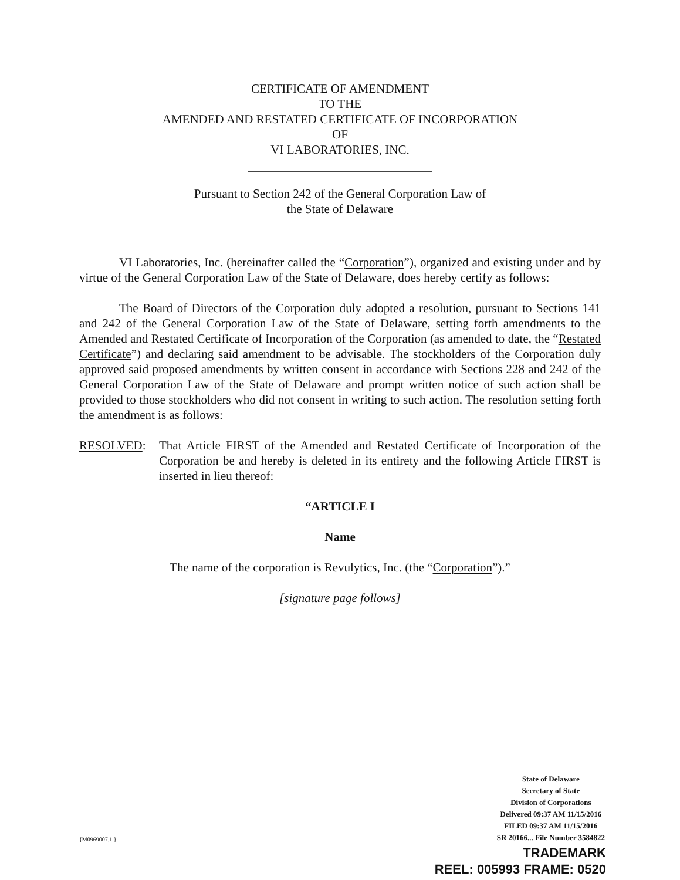CERTIFICATE OF AMENDMENT
TO THE
AMENDED AND RESTATED CERTIFICATE OF INCORPORATION
OF
VI LABORATORIES, INC.
Pursuant to Section 242 of the General Corporation Law of
the State of Delaware
VI Laboratories, Inc. (hereinafter called the “Corporation”), organized and existing under and by virtue of the General Corporation Law of the State of Delaware, does hereby certify as follows:
The Board of Directors of the Corporation duly adopted a resolution, pursuant to Sections 141 and 242 of the General Corporation Law of the State of Delaware, setting forth amendments to the Amended and Restated Certificate of Incorporation of the Corporation (as amended to date, the “Restated Certificate”) and declaring said amendment to be advisable. The stockholders of the Corporation duly approved said proposed amendments by written consent in accordance with Sections 228 and 242 of the General Corporation Law of the State of Delaware and prompt written notice of such action shall be provided to those stockholders who did not consent in writing to such action. The resolution setting forth the amendment is as follows:
RESOLVED: That Article FIRST of the Amended and Restated Certificate of Incorporation of the Corporation be and hereby is deleted in its entirety and the following Article FIRST is inserted in lieu thereof:
“ARTICLE I
Name
The name of the corporation is Revulytics, Inc. (the “Corporation”).”
[signature page follows]
State of Delaware
Secretary of State
Division of Corporations
Delivered 09:37 AM 11/15/2016
FILED 09:37 AM 11/15/2016
SR 20166... File Number 3584822
{M0969007.1 }
TRADEMARK
REEL: 005993 FRAME: 0520